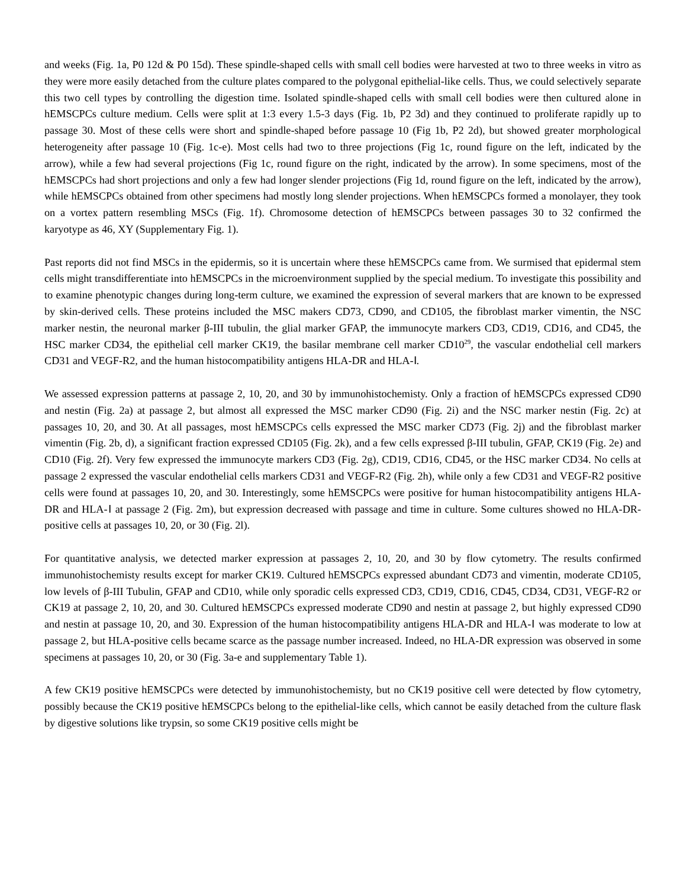and weeks (Fig. 1a, P0 12d & P0 15d). These spindle-shaped cells with small cell bodies were harvested at two to three weeks in vitro as they were more easily detached from the culture plates compared to the polygonal epithelial-like cells. Thus, we could selectively separate this two cell types by controlling the digestion time. Isolated spindle-shaped cells with small cell bodies were then cultured alone in hEMSCPCs culture medium. Cells were split at 1:3 every 1.5-3 days (Fig. 1b, P2 3d) and they continued to proliferate rapidly up to passage 30. Most of these cells were short and spindle-shaped before passage 10 (Fig 1b, P2 2d), but showed greater morphological heterogeneity after passage 10 (Fig. 1c-e). Most cells had two to three projections (Fig 1c, round figure on the left, indicated by the arrow), while a few had several projections (Fig 1c, round figure on the right, indicated by the arrow). In some specimens, most of the hEMSCPCs had short projections and only a few had longer slender projections (Fig 1d, round figure on the left, indicated by the arrow), while hEMSCPCs obtained from other specimens had mostly long slender projections. When hEMSCPCs formed a monolayer, they took on a vortex pattern resembling MSCs (Fig. 1f). Chromosome detection of hEMSCPCs between passages 30 to 32 confirmed the karyotype as 46, XY (Supplementary Fig. 1).
Past reports did not find MSCs in the epidermis, so it is uncertain where these hEMSCPCs came from. We surmised that epidermal stem cells might transdifferentiate into hEMSCPCs in the microenvironment supplied by the special medium. To investigate this possibility and to examine phenotypic changes during long-term culture, we examined the expression of several markers that are known to be expressed by skin-derived cells. These proteins included the MSC makers CD73, CD90, and CD105, the fibroblast marker vimentin, the NSC marker nestin, the neuronal marker β-III tubulin, the glial marker GFAP, the immunocyte markers CD3, CD19, CD16, and CD45, the HSC marker CD34, the epithelial cell marker CK19, the basilar membrane cell marker CD10<sup>29</sup>, the vascular endothelial cell markers CD31 and VEGF-R2, and the human histocompatibility antigens HLA-DR and HLA-Ⅰ.
We assessed expression patterns at passage 2, 10, 20, and 30 by immunohistochemisty. Only a fraction of hEMSCPCs expressed CD90 and nestin (Fig. 2a) at passage 2, but almost all expressed the MSC marker CD90 (Fig. 2i) and the NSC marker nestin (Fig. 2c) at passages 10, 20, and 30. At all passages, most hEMSCPCs cells expressed the MSC marker CD73 (Fig. 2j) and the fibroblast marker vimentin (Fig. 2b, d), a significant fraction expressed CD105 (Fig. 2k), and a few cells expressed β-III tubulin, GFAP, CK19 (Fig. 2e) and CD10 (Fig. 2f). Very few expressed the immunocyte markers CD3 (Fig. 2g), CD19, CD16, CD45, or the HSC marker CD34. No cells at passage 2 expressed the vascular endothelial cells markers CD31 and VEGF-R2 (Fig. 2h), while only a few CD31 and VEGF-R2 positive cells were found at passages 10, 20, and 30. Interestingly, some hEMSCPCs were positive for human histocompatibility antigens HLA-DR and HLA-Ⅰ at passage 2 (Fig. 2m), but expression decreased with passage and time in culture. Some cultures showed no HLA-DR-positive cells at passages 10, 20, or 30 (Fig. 2l).
For quantitative analysis, we detected marker expression at passages 2, 10, 20, and 30 by flow cytometry. The results confirmed immunohistochemisty results except for marker CK19. Cultured hEMSCPCs expressed abundant CD73 and vimentin, moderate CD105, low levels of β-III Tubulin, GFAP and CD10, while only sporadic cells expressed CD3, CD19, CD16, CD45, CD34, CD31, VEGF-R2 or CK19 at passage 2, 10, 20, and 30. Cultured hEMSCPCs expressed moderate CD90 and nestin at passage 2, but highly expressed CD90 and nestin at passage 10, 20, and 30. Expression of the human histocompatibility antigens HLA-DR and HLA-Ⅰ was moderate to low at passage 2, but HLA-positive cells became scarce as the passage number increased. Indeed, no HLA-DR expression was observed in some specimens at passages 10, 20, or 30 (Fig. 3a-e and supplementary Table 1).
A few CK19 positive hEMSCPCs were detected by immunohistochemisty, but no CK19 positive cell were detected by flow cytometry, possibly because the CK19 positive hEMSCPCs belong to the epithelial-like cells, which cannot be easily detached from the culture flask by digestive solutions like trypsin, so some CK19 positive cells might be